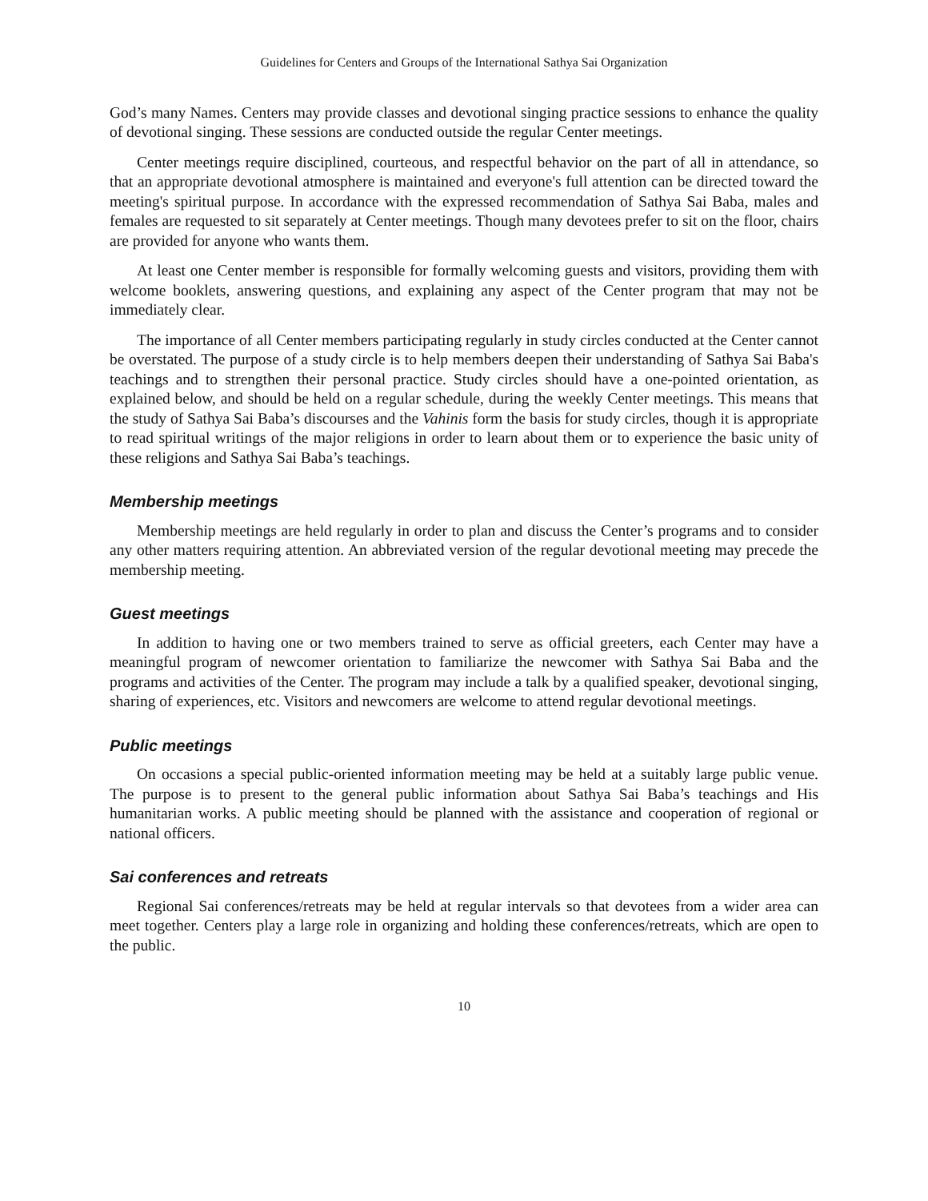Guidelines for Centers and Groups of the International Sathya Sai Organization
God’s many Names. Centers may provide classes and devotional singing practice sessions to enhance the quality of devotional singing. These sessions are conducted outside the regular Center meetings.
Center meetings require disciplined, courteous, and respectful behavior on the part of all in attendance, so that an appropriate devotional atmosphere is maintained and everyone's full attention can be directed toward the meeting's spiritual purpose. In accordance with the expressed recommendation of Sathya Sai Baba, males and females are requested to sit separately at Center meetings. Though many devotees prefer to sit on the floor, chairs are provided for anyone who wants them.
At least one Center member is responsible for formally welcoming guests and visitors, providing them with welcome booklets, answering questions, and explaining any aspect of the Center program that may not be immediately clear.
The importance of all Center members participating regularly in study circles conducted at the Center cannot be overstated. The purpose of a study circle is to help members deepen their understanding of Sathya Sai Baba's teachings and to strengthen their personal practice. Study circles should have a one-pointed orientation, as explained below, and should be held on a regular schedule, during the weekly Center meetings. This means that the study of Sathya Sai Baba’s discourses and the Vahinis form the basis for study circles, though it is appropriate to read spiritual writings of the major religions in order to learn about them or to experience the basic unity of these religions and Sathya Sai Baba’s teachings.
Membership meetings
Membership meetings are held regularly in order to plan and discuss the Center’s programs and to consider any other matters requiring attention. An abbreviated version of the regular devotional meeting may precede the membership meeting.
Guest meetings
In addition to having one or two members trained to serve as official greeters, each Center may have a meaningful program of newcomer orientation to familiarize the newcomer with Sathya Sai Baba and the programs and activities of the Center. The program may include a talk by a qualified speaker, devotional singing, sharing of experiences, etc. Visitors and newcomers are welcome to attend regular devotional meetings.
Public meetings
On occasions a special public-oriented information meeting may be held at a suitably large public venue. The purpose is to present to the general public information about Sathya Sai Baba’s teachings and His humanitarian works. A public meeting should be planned with the assistance and cooperation of regional or national officers.
Sai conferences and retreats
Regional Sai conferences/retreats may be held at regular intervals so that devotees from a wider area can meet together. Centers play a large role in organizing and holding these conferences/retreats, which are open to the public.
10